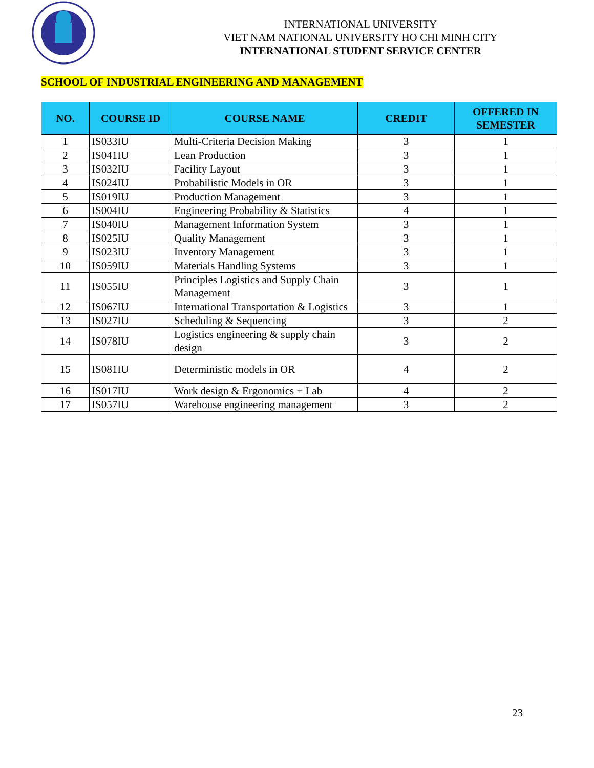INTERNATIONAL UNIVERSITY
VIET NAM NATIONAL UNIVERSITY HO CHI MINH CITY
INTERNATIONAL STUDENT SERVICE CENTER
SCHOOL OF INDUSTRIAL ENGINEERING AND MANAGEMENT
| NO. | COURSE ID | COURSE NAME | CREDIT | OFFERED IN SEMESTER |
| --- | --- | --- | --- | --- |
| 1 | IS033IU | Multi-Criteria Decision Making | 3 | 1 |
| 2 | IS041IU | Lean Production | 3 | 1 |
| 3 | IS032IU | Facility Layout | 3 | 1 |
| 4 | IS024IU | Probabilistic Models in OR | 3 | 1 |
| 5 | IS019IU | Production Management | 3 | 1 |
| 6 | IS004IU | Engineering Probability & Statistics | 4 | 1 |
| 7 | IS040IU | Management Information System | 3 | 1 |
| 8 | IS025IU | Quality Management | 3 | 1 |
| 9 | IS023IU | Inventory Management | 3 | 1 |
| 10 | IS059IU | Materials Handling Systems | 3 | 1 |
| 11 | IS055IU | Principles Logistics and Supply Chain Management | 3 | 1 |
| 12 | IS067IU | International Transportation & Logistics | 3 | 1 |
| 13 | IS027IU | Scheduling & Sequencing | 3 | 2 |
| 14 | IS078IU | Logistics engineering & supply chain design | 3 | 2 |
| 15 | IS081IU | Deterministic models in OR | 4 | 2 |
| 16 | IS017IU | Work design & Ergonomics + Lab | 4 | 2 |
| 17 | IS057IU | Warehouse engineering management | 3 | 2 |
23